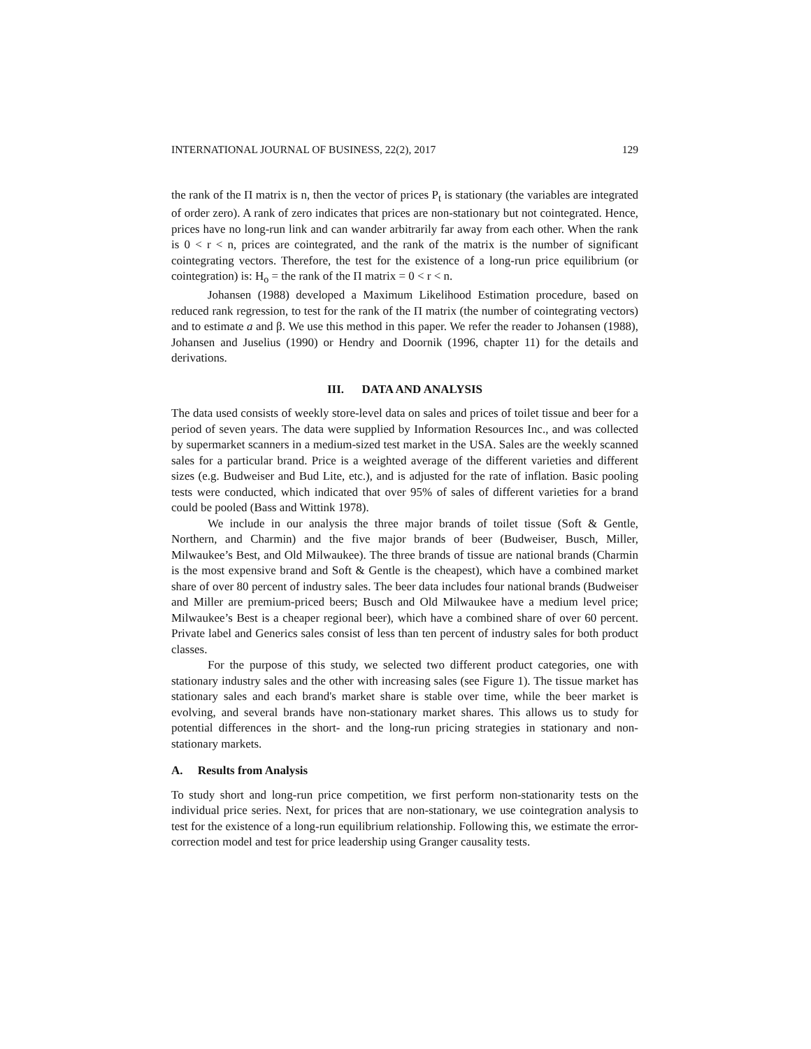INTERNATIONAL JOURNAL OF BUSINESS, 22(2), 2017 129
the rank of the Π matrix is n, then the vector of prices P<sub>t</sub> is stationary (the variables are integrated of order zero). A rank of zero indicates that prices are non-stationary but not cointegrated. Hence, prices have no long-run link and can wander arbitrarily far away from each other. When the rank is 0 < r < n, prices are cointegrated, and the rank of the matrix is the number of significant cointegrating vectors. Therefore, the test for the existence of a long-run price equilibrium (or cointegration) is: H<sub>o</sub> = the rank of the Π matrix = 0 < r < n.
Johansen (1988) developed a Maximum Likelihood Estimation procedure, based on reduced rank regression, to test for the rank of the Π matrix (the number of cointegrating vectors) and to estimate a and β. We use this method in this paper. We refer the reader to Johansen (1988), Johansen and Juselius (1990) or Hendry and Doornik (1996, chapter 11) for the details and derivations.
III. DATA AND ANALYSIS
The data used consists of weekly store-level data on sales and prices of toilet tissue and beer for a period of seven years. The data were supplied by Information Resources Inc., and was collected by supermarket scanners in a medium-sized test market in the USA. Sales are the weekly scanned sales for a particular brand. Price is a weighted average of the different varieties and different sizes (e.g. Budweiser and Bud Lite, etc.), and is adjusted for the rate of inflation. Basic pooling tests were conducted, which indicated that over 95% of sales of different varieties for a brand could be pooled (Bass and Wittink 1978).
We include in our analysis the three major brands of toilet tissue (Soft & Gentle, Northern, and Charmin) and the five major brands of beer (Budweiser, Busch, Miller, Milwaukee’s Best, and Old Milwaukee). The three brands of tissue are national brands (Charmin is the most expensive brand and Soft & Gentle is the cheapest), which have a combined market share of over 80 percent of industry sales. The beer data includes four national brands (Budweiser and Miller are premium-priced beers; Busch and Old Milwaukee have a medium level price; Milwaukee’s Best is a cheaper regional beer), which have a combined share of over 60 percent. Private label and Generics sales consist of less than ten percent of industry sales for both product classes.
For the purpose of this study, we selected two different product categories, one with stationary industry sales and the other with increasing sales (see Figure 1). The tissue market has stationary sales and each brand's market share is stable over time, while the beer market is evolving, and several brands have non-stationary market shares. This allows us to study for potential differences in the short- and the long-run pricing strategies in stationary and non-stationary markets.
A. Results from Analysis
To study short and long-run price competition, we first perform non-stationarity tests on the individual price series. Next, for prices that are non-stationary, we use cointegration analysis to test for the existence of a long-run equilibrium relationship. Following this, we estimate the error-correction model and test for price leadership using Granger causality tests.